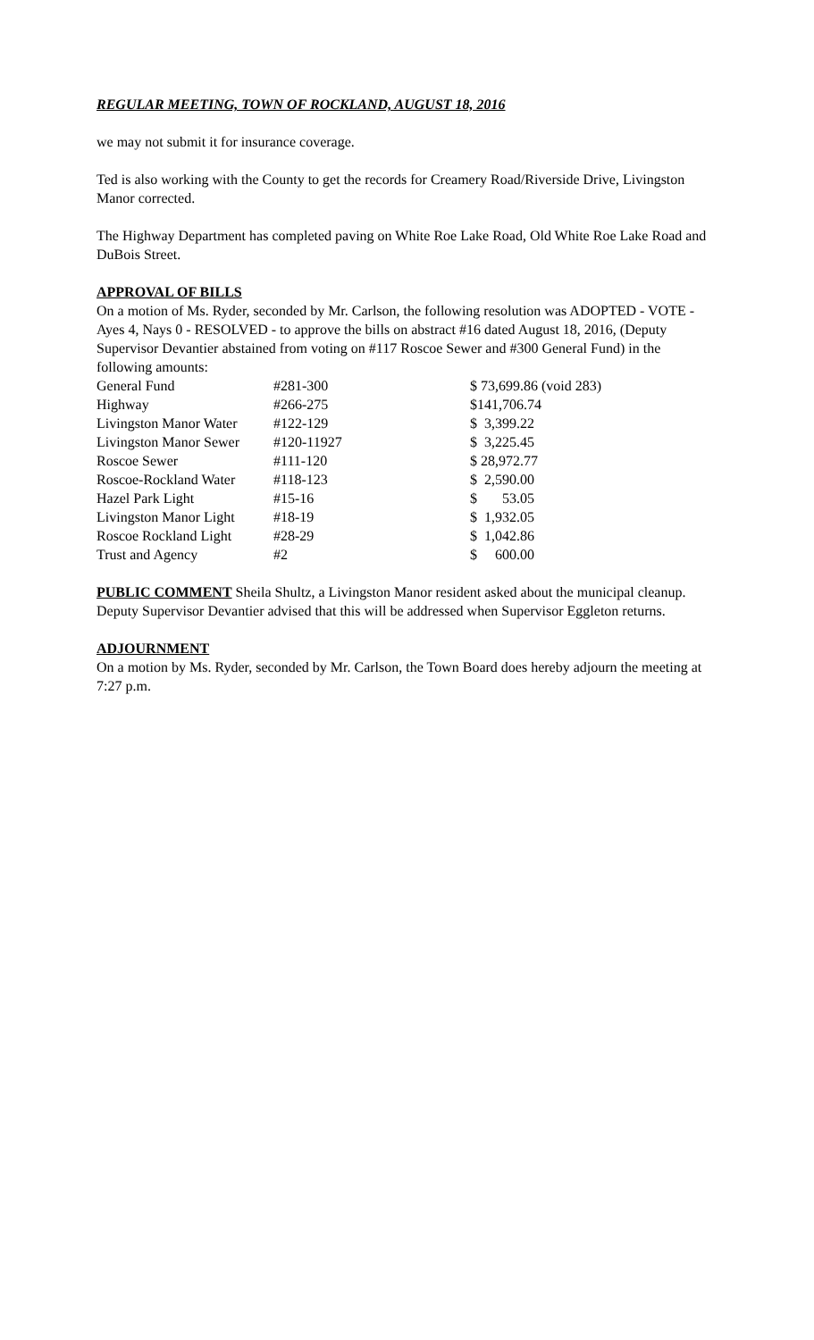REGULAR MEETING, TOWN OF ROCKLAND, AUGUST 18, 2016
we may not submit it for insurance coverage.
Ted is also working with the County to get the records for Creamery Road/Riverside Drive, Livingston Manor corrected.
The Highway Department has completed paving on White Roe Lake Road, Old White Roe Lake Road and DuBois Street.
APPROVAL OF BILLS
On a motion of Ms. Ryder, seconded by Mr. Carlson, the following resolution was ADOPTED - VOTE - Ayes 4, Nays 0 - RESOLVED - to approve the bills on abstract #16 dated August 18, 2016, (Deputy Supervisor Devantier abstained from voting on #117 Roscoe Sewer and #300 General Fund) in the following amounts:
| General Fund | #281-300 | $ 73,699.86 (void 283) |
| Highway | #266-275 | $141,706.74 |
| Livingston Manor Water | #122-129 | $ 3,399.22 |
| Livingston Manor Sewer | #120-11927 | $ 3,225.45 |
| Roscoe Sewer | #111-120 | $ 28,972.77 |
| Roscoe-Rockland Water | #118-123 | $ 2,590.00 |
| Hazel Park Light | #15-16 | $ 53.05 |
| Livingston Manor Light | #18-19 | $ 1,932.05 |
| Roscoe Rockland Light | #28-29 | $ 1,042.86 |
| Trust and Agency | #2 | $ 600.00 |
PUBLIC COMMENT Sheila Shultz, a Livingston Manor resident asked about the municipal cleanup. Deputy Supervisor Devantier advised that this will be addressed when Supervisor Eggleton returns.
ADJOURNMENT
On a motion by Ms. Ryder, seconded by Mr. Carlson, the Town Board does hereby adjourn the meeting at 7:27 p.m.